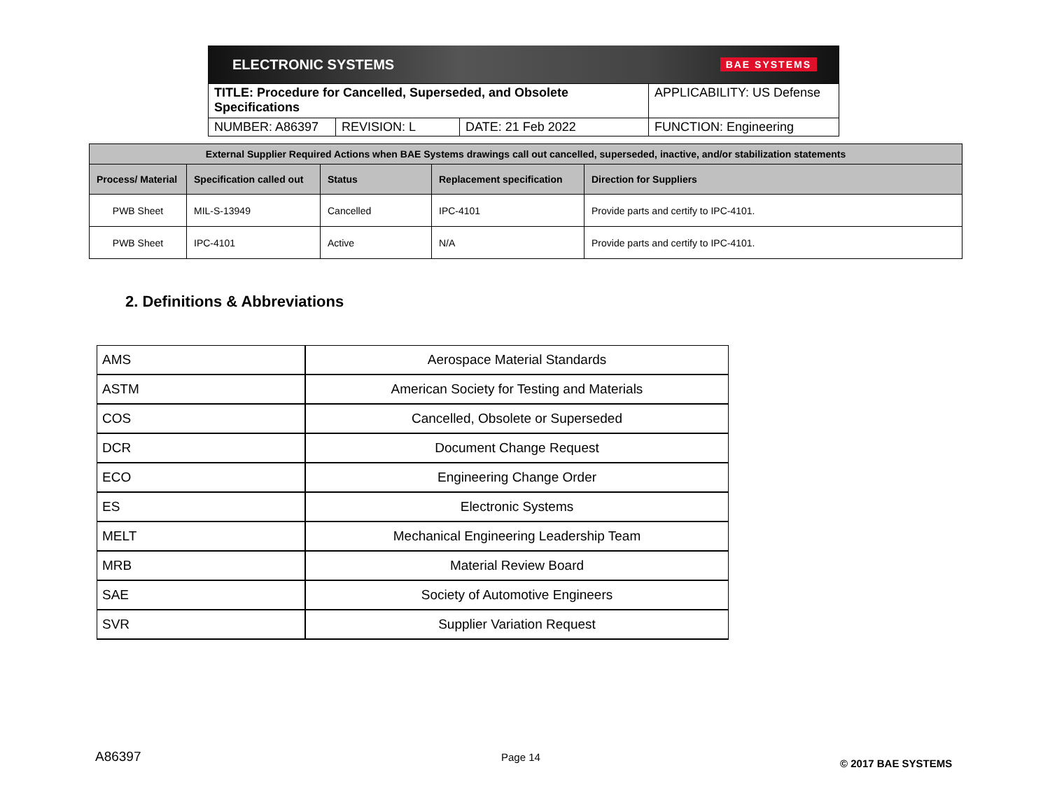ELECTRONIC SYSTEMS BAE SYSTEMS
| TITLE: Procedure for Cancelled, Superseded, and Obsolete Specifications | | | APPLICABILITY: US Defense |
| NUMBER: A86397 | REVISION: L | DATE: 21 Feb 2022 | FUNCTION: Engineering |
| External Supplier Required Actions when BAE Systems drawings call out cancelled, superseded, inactive, and/or stabilization statements | | | | |
| --- | --- | --- | --- | --- |
| Process/ Material | Specification called out | Status | Replacement specification | Direction for Suppliers |
| PWB Sheet | MIL-S-13949 | Cancelled | IPC-4101 | Provide parts and certify to IPC-4101. |
| PWB Sheet | IPC-4101 | Active | N/A | Provide parts and certify to IPC-4101. |
2. Definitions & Abbreviations
| AMS | Aerospace Material Standards |
| ASTM | American Society for Testing and Materials |
| COS | Cancelled, Obsolete or Superseded |
| DCR | Document Change Request |
| ECO | Engineering Change Order |
| ES | Electronic Systems |
| MELT | Mechanical Engineering Leadership Team |
| MRB | Material Review Board |
| SAE | Society of Automotive Engineers |
| SVR | Supplier Variation Request |
A86397 Page 14
© 2017 BAE SYSTEMS